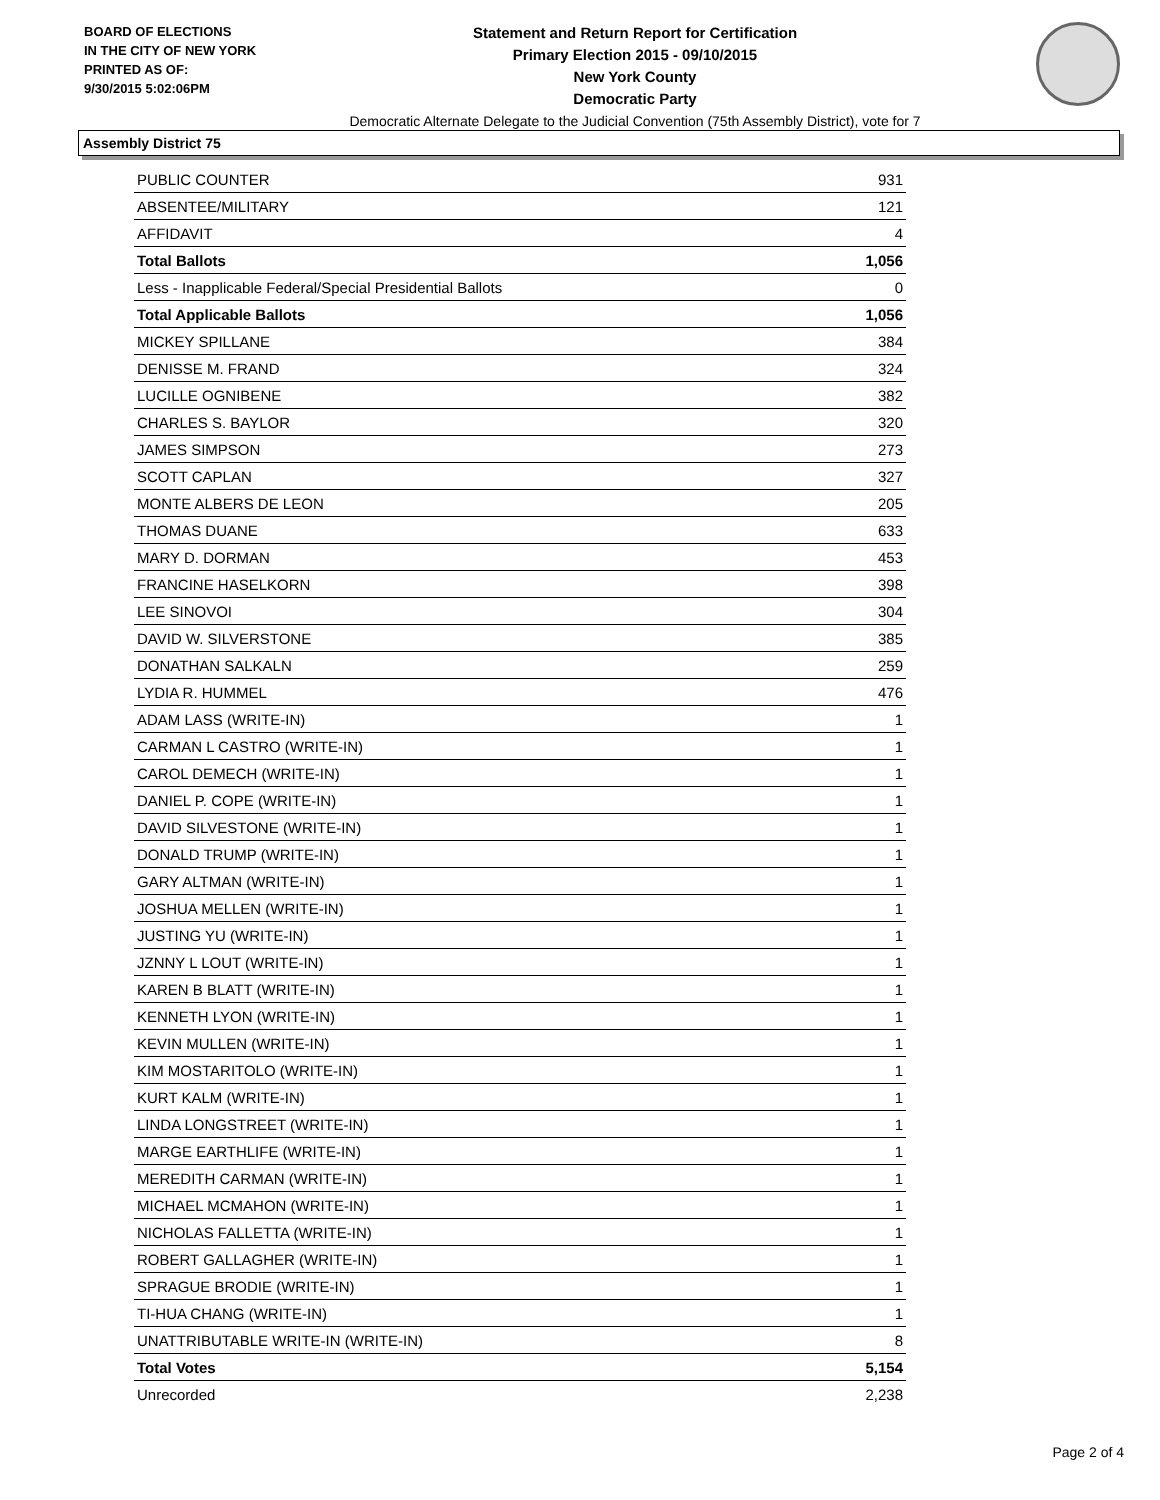BOARD OF ELECTIONS
IN THE CITY OF NEW YORK
PRINTED AS OF:
9/30/2015 5:02:06PM
Statement and Return Report for Certification
Primary Election 2015 - 09/10/2015
New York County
Democratic Party
Democratic Alternate Delegate to the Judicial Convention (75th Assembly District), vote for 7
Assembly District 75
| PUBLIC COUNTER | 931 |
| ABSENTEE/MILITARY | 121 |
| AFFIDAVIT | 4 |
| Total Ballots | 1,056 |
| Less - Inapplicable Federal/Special Presidential Ballots | 0 |
| Total Applicable Ballots | 1,056 |
| MICKEY SPILLANE | 384 |
| DENISSE M. FRAND | 324 |
| LUCILLE OGNIBENE | 382 |
| CHARLES S. BAYLOR | 320 |
| JAMES SIMPSON | 273 |
| SCOTT CAPLAN | 327 |
| MONTE ALBERS DE LEON | 205 |
| THOMAS DUANE | 633 |
| MARY D. DORMAN | 453 |
| FRANCINE HASELKORN | 398 |
| LEE SINOVOI | 304 |
| DAVID W. SILVERSTONE | 385 |
| DONATHAN SALKALN | 259 |
| LYDIA R. HUMMEL | 476 |
| ADAM LASS (WRITE-IN) | 1 |
| CARMAN L CASTRO (WRITE-IN) | 1 |
| CAROL DEMECH (WRITE-IN) | 1 |
| DANIEL P. COPE (WRITE-IN) | 1 |
| DAVID SILVESTONE (WRITE-IN) | 1 |
| DONALD TRUMP (WRITE-IN) | 1 |
| GARY ALTMAN (WRITE-IN) | 1 |
| JOSHUA MELLEN (WRITE-IN) | 1 |
| JUSTING YU (WRITE-IN) | 1 |
| JZNNY L LOUT (WRITE-IN) | 1 |
| KAREN B BLATT (WRITE-IN) | 1 |
| KENNETH LYON (WRITE-IN) | 1 |
| KEVIN MULLEN (WRITE-IN) | 1 |
| KIM MOSTARITOLO (WRITE-IN) | 1 |
| KURT KALM (WRITE-IN) | 1 |
| LINDA LONGSTREET (WRITE-IN) | 1 |
| MARGE EARTHLIFE (WRITE-IN) | 1 |
| MEREDITH CARMAN (WRITE-IN) | 1 |
| MICHAEL MCMAHON (WRITE-IN) | 1 |
| NICHOLAS FALLETTA (WRITE-IN) | 1 |
| ROBERT GALLAGHER (WRITE-IN) | 1 |
| SPRAGUE BRODIE (WRITE-IN) | 1 |
| TI-HUA CHANG (WRITE-IN) | 1 |
| UNATTRIBUTABLE WRITE-IN (WRITE-IN) | 8 |
| Total Votes | 5,154 |
| Unrecorded | 2,238 |
Page 2 of 4